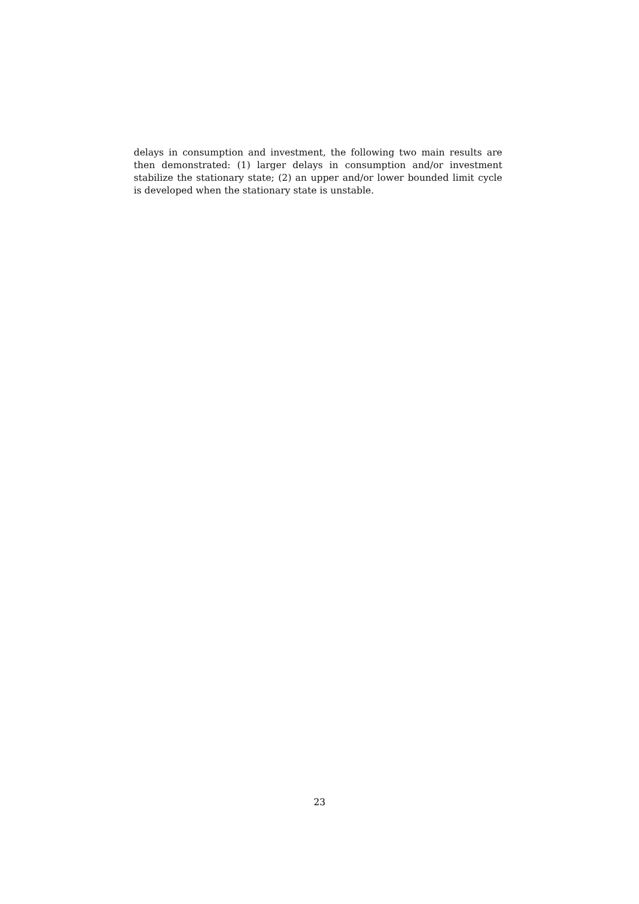delays in consumption and investment, the following two main results are then demonstrated: (1) larger delays in consumption and/or investment stabilize the stationary state; (2) an upper and/or lower bounded limit cycle is developed when the stationary state is unstable.
23